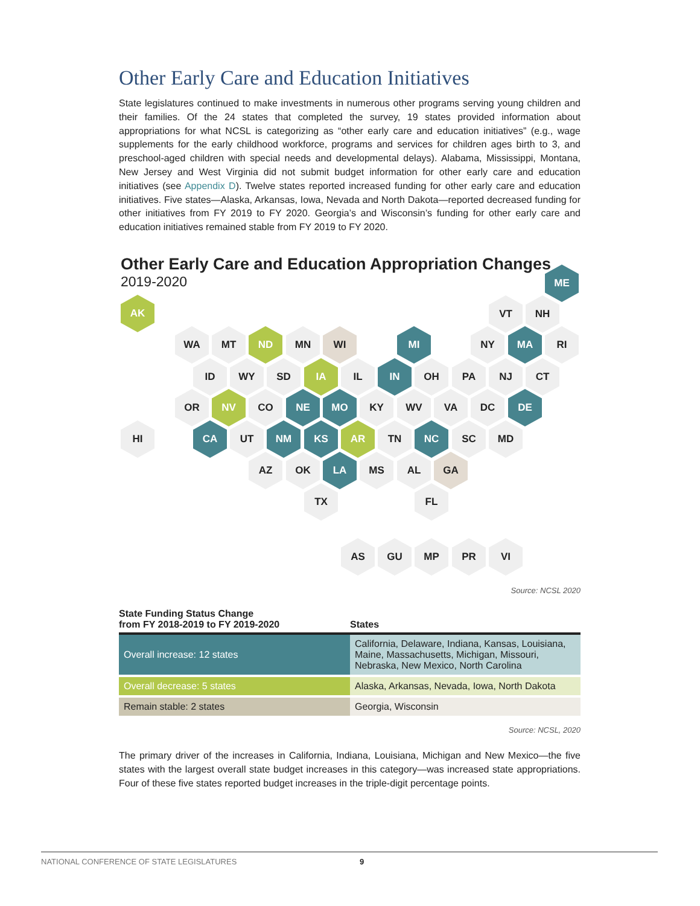Other Early Care and Education Initiatives
State legislatures continued to make investments in numerous other programs serving young children and their families. Of the 24 states that completed the survey, 19 states provided information about appropriations for what NCSL is categorizing as “other early care and education initiatives” (e.g., wage supplements for the early childhood workforce, programs and services for children ages birth to 3, and preschool-aged children with special needs and developmental delays). Alabama, Mississippi, Montana, New Jersey and West Virginia did not submit budget information for other early care and education initiatives (see Appendix D). Twelve states reported increased funding for other early care and education initiatives. Five states—Alaska, Arkansas, Iowa, Nevada and North Dakota—reported decreased funding for other initiatives from FY 2019 to FY 2020. Georgia’s and Wisconsin’s funding for other early care and education initiatives remained stable from FY 2019 to FY 2020.
Other Early Care and Education Appropriation Changes
2019-2020
ME
AK VT NH
WA MT ND MN WI MI NY MA RI
ID WY SD IA IL IN OH PA NJ CT
OR NV CO NE MO KY WV VA DC DE
HI CA UT NM KS AR TN NC SC MD
AZ OK LA MS AL GA
TX FL
AS GU MP PR VI
Source: NCSL 2020
| State Funding Status Change from FY 2018-2019 to FY 2019-2020 | States |
| --- | --- |
| Overall increase: 12 states | California, Delaware, Indiana, Kansas, Louisiana, Maine, Massachusetts, Michigan, Missouri, Nebraska, New Mexico, North Carolina |
| Overall decrease: 5 states | Alaska, Arkansas, Nevada, Iowa, North Dakota |
| Remain stable: 2 states | Georgia, Wisconsin |
Source: NCSL, 2020
The primary driver of the increases in California, Indiana, Louisiana, Michigan and New Mexico—the five states with the largest overall state budget increases in this category—was increased state appropriations. Four of these five states reported budget increases in the triple-digit percentage points.
NATIONAL CONFERENCE OF STATE LEGISLATURES 9